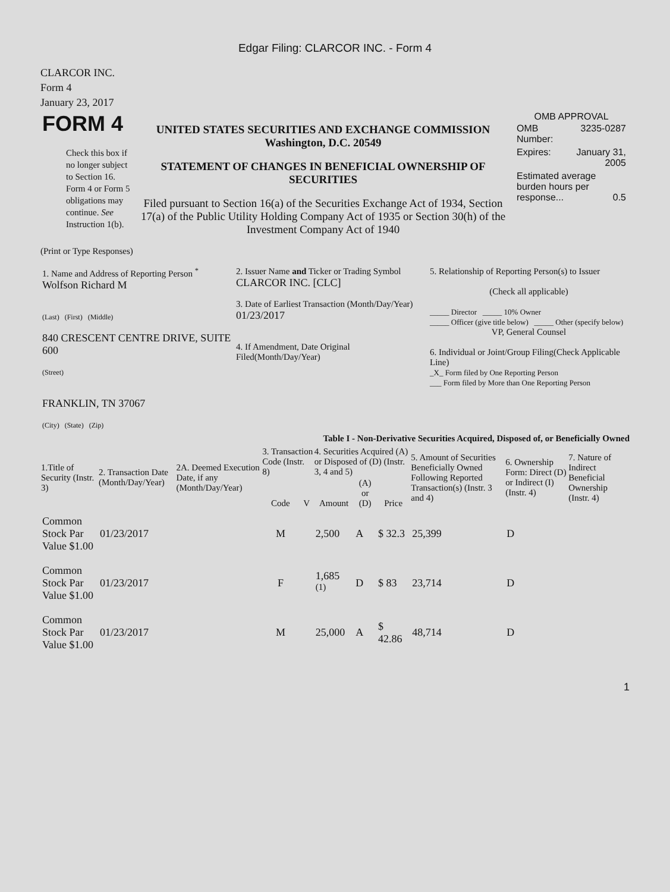Edgar Filing: CLARCOR INC. - Form 4
CLARCOR INC.
Form 4
January 23, 2017
| FORM 4 Check this box if no longer subject to Section 16. Form 4 or Form 5 obligations may continue. See Instruction 1(b). | UNITED STATES SECURITIES AND EXCHANGE COMMISSION Washington, D.C. 20549 STATEMENT OF CHANGES IN BENEFICIAL OWNERSHIP OF SECURITIES Filed pursuant to Section 16(a) of the Securities Exchange Act of 1934, Section 17(a) of the Public Utility Holding Company Act of 1935 or Section 30(h) of the Investment Company Act of 1940 | OMB APPROVAL / OMB Number: / 3235-0287 / / Expires: / January 31, 2005 / / Estimated average burden hours per response... 0.5 / / |
(Print or Type Responses)
| 1. Name and Address of Reporting Person <sup>*</sup> Wolfson Richard M (Last) (First) (Middle) 840 CRESCENT CENTRE DRIVE, SUITE 600 (Street) FRANKLIN, TN 37067 (City) (State) (Zip) | 2. Issuer Name and Ticker or Trading Symbol CLARCOR INC. [CLC] 3. Date of Earliest Transaction (Month/Day/Year) 01/23/2017 4. If Amendment, Date Original Filed(Month/Day/Year) | 5. Relationship of Reporting Person(s) to Issuer (Check all applicable) _____ Director _____ 10% Owner _____ Officer (give title below) _____ Other (specify below) VP, General Counsel 6. Individual or Joint/Group Filing(Check Applicable Line) _X_ Form filed by One Reporting Person ___ Form filed by More than One Reporting Person |
Table I - Non-Derivative Securities Acquired, Disposed of, or Beneficially Owned
| 1.Title of Security (Instr. 3) | 2. Transaction Date (Month/Day/Year) | 2A. Deemed Execution Date, if any (Month/Day/Year) | 3. Transaction Code (Instr. 8) | | 4. Securities Acquired (A) or Disposed of (D) (Instr. 3, 4 and 5) | | | 5. Amount of Securities Beneficially Owned Following Reported Transaction(s) (Instr. 3 and 4) | 6. Ownership Form: Direct (D) or Indirect (I) (Instr. 4) | 7. Nature of Indirect Beneficial Ownership (Instr. 4) |
| --- | --- | --- | --- | --- | --- | --- | --- | --- | --- | --- |
| | | | Code | V | Amount | (A) or (D) | Price | | | |
| Common Stock Par Value $1.00 | 01/23/2017 | | M | | 2,500 | A | $ 32.3 | 25,399 | D | |
| Common Stock Par Value $1.00 | 01/23/2017 | | F | | 1,685 <sup>(1)</sup> | D | $ 83 | 23,714 | D | |
| Common Stock Par Value $1.00 | 01/23/2017 | | M | | 25,000 | A | $ 42.86 | 48,714 | D | |
1